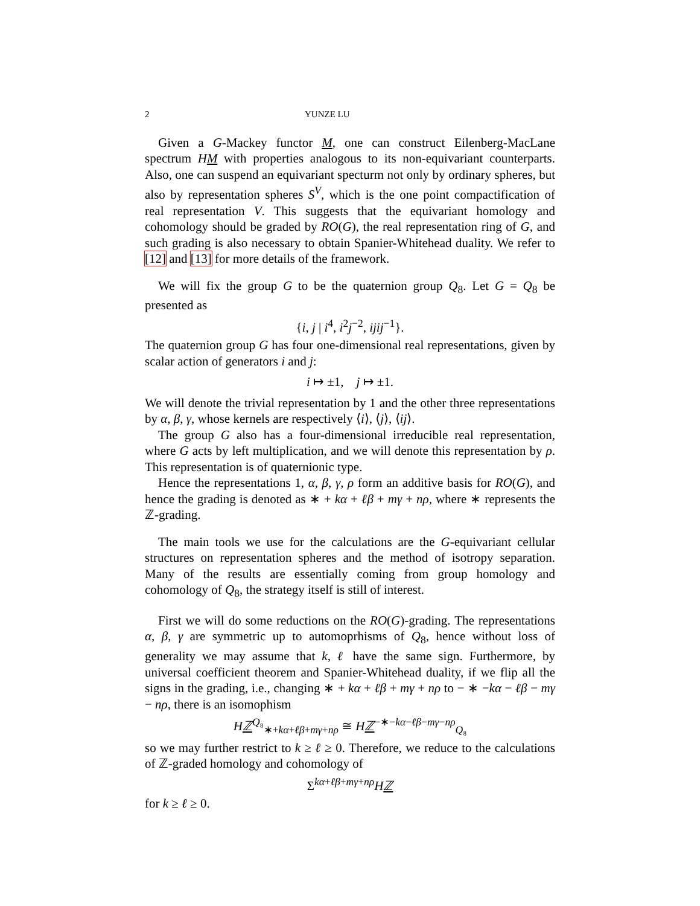2 YUNZE LU
Given a G-Mackey functor M, one can construct Eilenberg-MacLane spectrum HM with properties analogous to its non-equivariant counterparts. Also, one can suspend an equivariant specturm not only by ordinary spheres, but also by representation spheres S<sup>V</sup>, which is the one point compactification of real representation V. This suggests that the equivariant homology and cohomology should be graded by RO(G), the real representation ring of G, and such grading is also necessary to obtain Spanier-Whitehead duality. We refer to [12] and [13] for more details of the framework.
We will fix the group G to be the quaternion group Q<sub>8</sub>. Let G = Q<sub>8</sub> be presented as
{i, j | i<sup>4</sup>, i<sup>2</sup>j<sup>−2</sup>, ijij<sup>−1</sup>}.
The quaternion group G has four one-dimensional real representations, given by scalar action of generators i and j:
i ↦ ±1, j ↦ ±1.
We will denote the trivial representation by 1 and the other three representations by α, β, γ, whose kernels are respectively ⟨i⟩, ⟨j⟩, ⟨ij⟩.
The group G also has a four-dimensional irreducible real representation, where G acts by left multiplication, and we will denote this representation by ρ. This representation is of quaternionic type.
Hence the representations 1, α, β, γ, ρ form an additive basis for RO(G), and hence the grading is denoted as ∗ + kα + ℓβ + mγ + nρ, where ∗ represents the ℤ-grading.
The main tools we use for the calculations are the G-equivariant cellular structures on representation spheres and the method of isotropy separation. Many of the results are essentially coming from group homology and cohomology of Q<sub>8</sub>, the strategy itself is still of interest.
First we will do some reductions on the RO(G)-grading. The representations α, β, γ are symmetric up to automoprhisms of Q<sub>8</sub>, hence without loss of generality we may assume that k, ℓ have the same sign. Furthermore, by universal coefficient theorem and Spanier-Whitehead duality, if we flip all the signs in the grading, i.e., changing ∗ + kα + ℓβ + mγ + nρ to − ∗ −kα − ℓβ − mγ − nρ, there is an isomophism
Hℤ<sup>Q₈</sup><sub>∗+kα+ℓβ+mγ+nρ</sub> ≅ Hℤ<sup>−∗−kα−ℓβ−mγ−nρ</sup><sub>Q₈</sub>
so we may further restrict to k ≥ ℓ ≥ 0. Therefore, we reduce to the calculations of ℤ-graded homology and cohomology of
Σ<sup>kα+ℓβ+mγ+nρ</sup>Hℤ
for k ≥ ℓ ≥ 0.